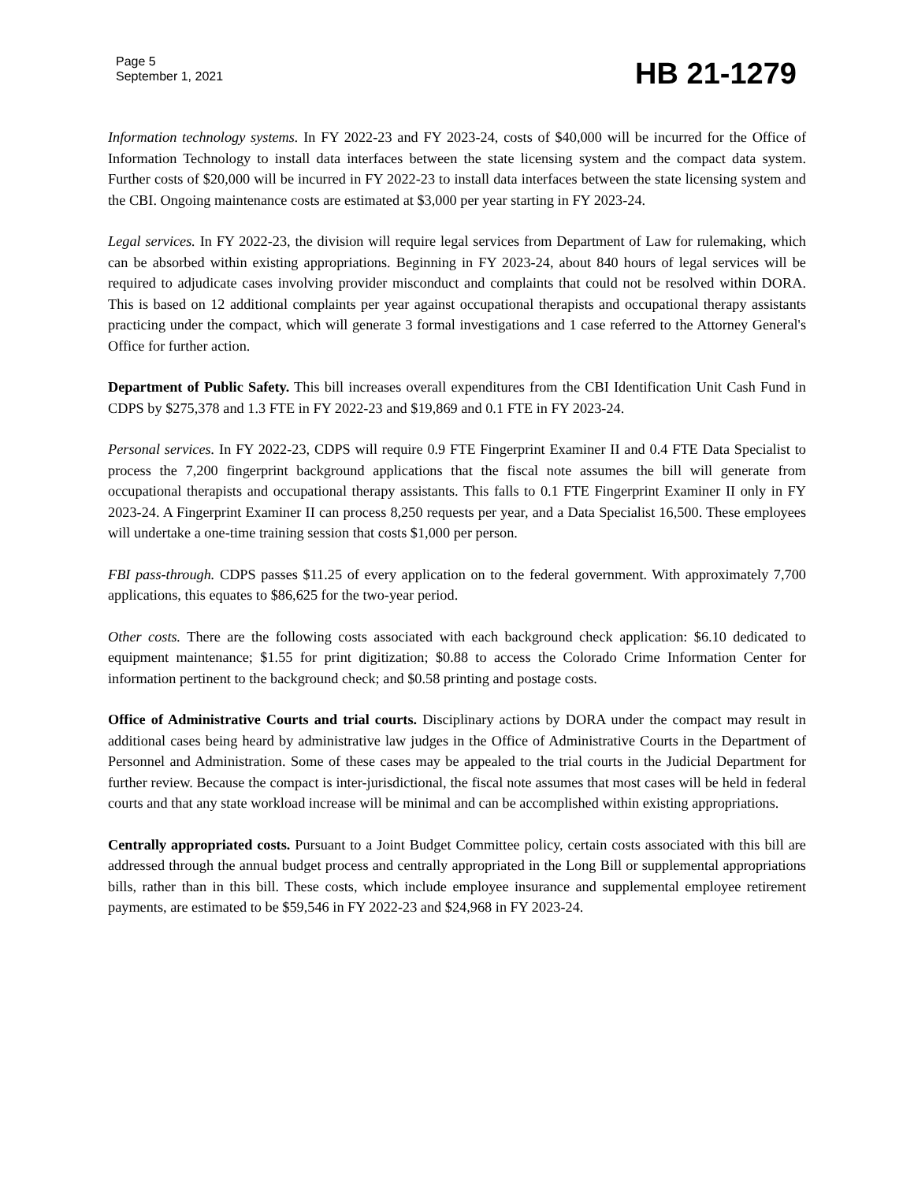Page 5
September 1, 2021
HB 21-1279
Information technology systems. In FY 2022-23 and FY 2023-24, costs of $40,000 will be incurred for the Office of Information Technology to install data interfaces between the state licensing system and the compact data system. Further costs of $20,000 will be incurred in FY 2022-23 to install data interfaces between the state licensing system and the CBI. Ongoing maintenance costs are estimated at $3,000 per year starting in FY 2023-24.
Legal services. In FY 2022-23, the division will require legal services from Department of Law for rulemaking, which can be absorbed within existing appropriations. Beginning in FY 2023-24, about 840 hours of legal services will be required to adjudicate cases involving provider misconduct and complaints that could not be resolved within DORA. This is based on 12 additional complaints per year against occupational therapists and occupational therapy assistants practicing under the compact, which will generate 3 formal investigations and 1 case referred to the Attorney General's Office for further action.
Department of Public Safety. This bill increases overall expenditures from the CBI Identification Unit Cash Fund in CDPS by $275,378 and 1.3 FTE in FY 2022-23 and $19,869 and 0.1 FTE in FY 2023-24.
Personal services. In FY 2022-23, CDPS will require 0.9 FTE Fingerprint Examiner II and 0.4 FTE Data Specialist to process the 7,200 fingerprint background applications that the fiscal note assumes the bill will generate from occupational therapists and occupational therapy assistants. This falls to 0.1 FTE Fingerprint Examiner II only in FY 2023-24. A Fingerprint Examiner II can process 8,250 requests per year, and a Data Specialist 16,500. These employees will undertake a one-time training session that costs $1,000 per person.
FBI pass-through. CDPS passes $11.25 of every application on to the federal government. With approximately 7,700 applications, this equates to $86,625 for the two-year period.
Other costs. There are the following costs associated with each background check application: $6.10 dedicated to equipment maintenance; $1.55 for print digitization; $0.88 to access the Colorado Crime Information Center for information pertinent to the background check; and $0.58 printing and postage costs.
Office of Administrative Courts and trial courts. Disciplinary actions by DORA under the compact may result in additional cases being heard by administrative law judges in the Office of Administrative Courts in the Department of Personnel and Administration. Some of these cases may be appealed to the trial courts in the Judicial Department for further review. Because the compact is inter-jurisdictional, the fiscal note assumes that most cases will be held in federal courts and that any state workload increase will be minimal and can be accomplished within existing appropriations.
Centrally appropriated costs. Pursuant to a Joint Budget Committee policy, certain costs associated with this bill are addressed through the annual budget process and centrally appropriated in the Long Bill or supplemental appropriations bills, rather than in this bill. These costs, which include employee insurance and supplemental employee retirement payments, are estimated to be $59,546 in FY 2022-23 and $24,968 in FY 2023-24.